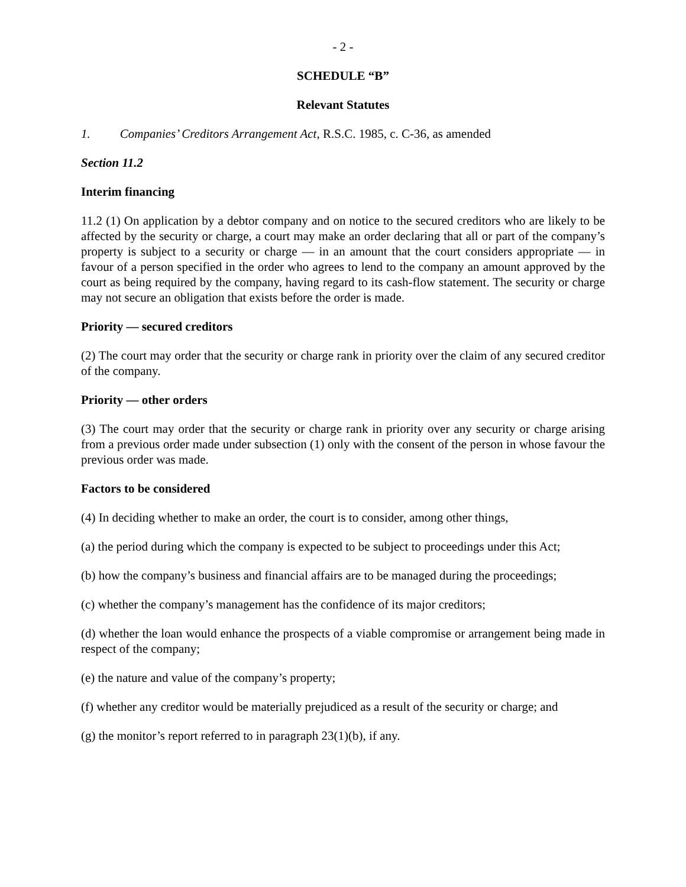- 2 -
SCHEDULE “B”
Relevant Statutes
1. Companies’ Creditors Arrangement Act, R.S.C. 1985, c. C-36, as amended
Section 11.2
Interim financing
11.2 (1) On application by a debtor company and on notice to the secured creditors who are likely to be affected by the security or charge, a court may make an order declaring that all or part of the company’s property is subject to a security or charge — in an amount that the court considers appropriate — in favour of a person specified in the order who agrees to lend to the company an amount approved by the court as being required by the company, having regard to its cash-flow statement. The security or charge may not secure an obligation that exists before the order is made.
Priority — secured creditors
(2) The court may order that the security or charge rank in priority over the claim of any secured creditor of the company.
Priority — other orders
(3) The court may order that the security or charge rank in priority over any security or charge arising from a previous order made under subsection (1) only with the consent of the person in whose favour the previous order was made.
Factors to be considered
(4) In deciding whether to make an order, the court is to consider, among other things,
(a) the period during which the company is expected to be subject to proceedings under this Act;
(b) how the company’s business and financial affairs are to be managed during the proceedings;
(c) whether the company’s management has the confidence of its major creditors;
(d) whether the loan would enhance the prospects of a viable compromise or arrangement being made in respect of the company;
(e) the nature and value of the company’s property;
(f) whether any creditor would be materially prejudiced as a result of the security or charge; and
(g) the monitor’s report referred to in paragraph 23(1)(b), if any.